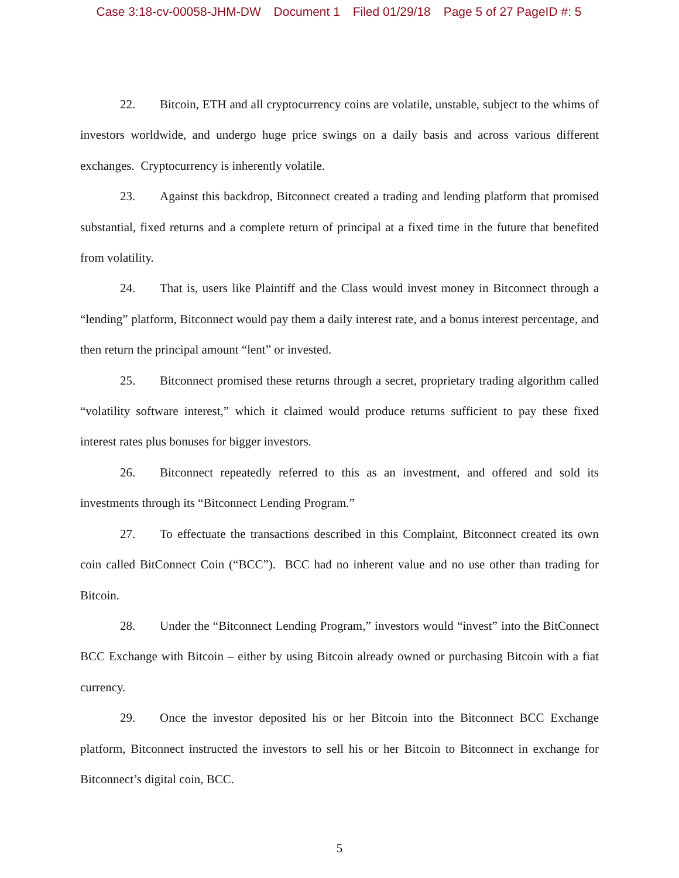Case 3:18-cv-00058-JHM-DW Document 1 Filed 01/29/18 Page 5 of 27 PageID #: 5
22. Bitcoin, ETH and all cryptocurrency coins are volatile, unstable, subject to the whims of investors worldwide, and undergo huge price swings on a daily basis and across various different exchanges. Cryptocurrency is inherently volatile.
23. Against this backdrop, Bitconnect created a trading and lending platform that promised substantial, fixed returns and a complete return of principal at a fixed time in the future that benefited from volatility.
24. That is, users like Plaintiff and the Class would invest money in Bitconnect through a “lending” platform, Bitconnect would pay them a daily interest rate, and a bonus interest percentage, and then return the principal amount “lent” or invested.
25. Bitconnect promised these returns through a secret, proprietary trading algorithm called “volatility software interest,” which it claimed would produce returns sufficient to pay these fixed interest rates plus bonuses for bigger investors.
26. Bitconnect repeatedly referred to this as an investment, and offered and sold its investments through its “Bitconnect Lending Program.”
27. To effectuate the transactions described in this Complaint, Bitconnect created its own coin called BitConnect Coin (“BCC”). BCC had no inherent value and no use other than trading for Bitcoin.
28. Under the “Bitconnect Lending Program,” investors would “invest” into the BitConnect BCC Exchange with Bitcoin – either by using Bitcoin already owned or purchasing Bitcoin with a fiat currency.
29. Once the investor deposited his or her Bitcoin into the Bitconnect BCC Exchange platform, Bitconnect instructed the investors to sell his or her Bitcoin to Bitconnect in exchange for Bitconnect’s digital coin, BCC.
5